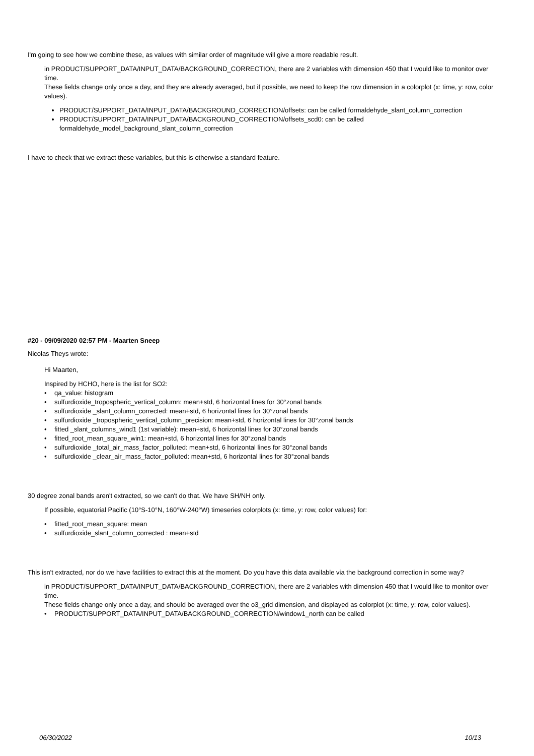I'm going to see how we combine these, as values with similar order of magnitude will give a more readable result.
in PRODUCT/SUPPORT_DATA/INPUT_DATA/BACKGROUND_CORRECTION, there are 2 variables with dimension 450 that I would like to monitor over time.
These fields change only once a day, and they are already averaged, but if possible, we need to keep the row dimension in a colorplot (x: time, y: row, color values).
PRODUCT/SUPPORT_DATA/INPUT_DATA/BACKGROUND_CORRECTION/offsets: can be called formaldehyde_slant_column_correction
PRODUCT/SUPPORT_DATA/INPUT_DATA/BACKGROUND_CORRECTION/offsets_scd0: can be called formaldehyde_model_background_slant_column_correction
I have to check that we extract these variables, but this is otherwise a standard feature.
#20 - 09/09/2020 02:57 PM - Maarten Sneep
Nicolas Theys wrote:
Hi Maarten,
Inspired by HCHO, here is the list for SO2:
• qa_value: histogram
• sulfurdioxide_tropospheric_vertical_column: mean+std, 6 horizontal lines for 30°zonal bands
• sulfurdioxide _slant_column_corrected: mean+std, 6 horizontal lines for 30°zonal bands
• sulfurdioxide _tropospheric_vertical_column_precision: mean+std, 6 horizontal lines for 30°zonal bands
• fitted _slant_columns_wind1 (1st variable): mean+std, 6 horizontal lines for 30°zonal bands
• fitted_root_mean_square_win1: mean+std, 6 horizontal lines for 30°zonal bands
• sulfurdioxide _total_air_mass_factor_polluted: mean+std, 6 horizontal lines for 30°zonal bands
• sulfurdioxide _clear_air_mass_factor_polluted: mean+std, 6 horizontal lines for 30°zonal bands
30 degree zonal bands aren't extracted, so we can't do that. We have SH/NH only.
If possible, equatorial Pacific (10°S-10°N, 160°W-240°W) timeseries colorplots (x: time, y: row, color values) for:
• fitted_root_mean_square: mean
• sulfurdioxide_slant_column_corrected : mean+std
This isn't extracted, nor do we have facilities to extract this at the moment. Do you have this data available via the background correction in some way?
in PRODUCT/SUPPORT_DATA/INPUT_DATA/BACKGROUND_CORRECTION, there are 2 variables with dimension 450 that I would like to monitor over time.
These fields change only once a day, and should be averaged over the o3_grid dimension, and displayed as colorplot (x: time, y: row, color values).
• PRODUCT/SUPPORT_DATA/INPUT_DATA/BACKGROUND_CORRECTION/window1_north can be called
06/30/2022 10/13